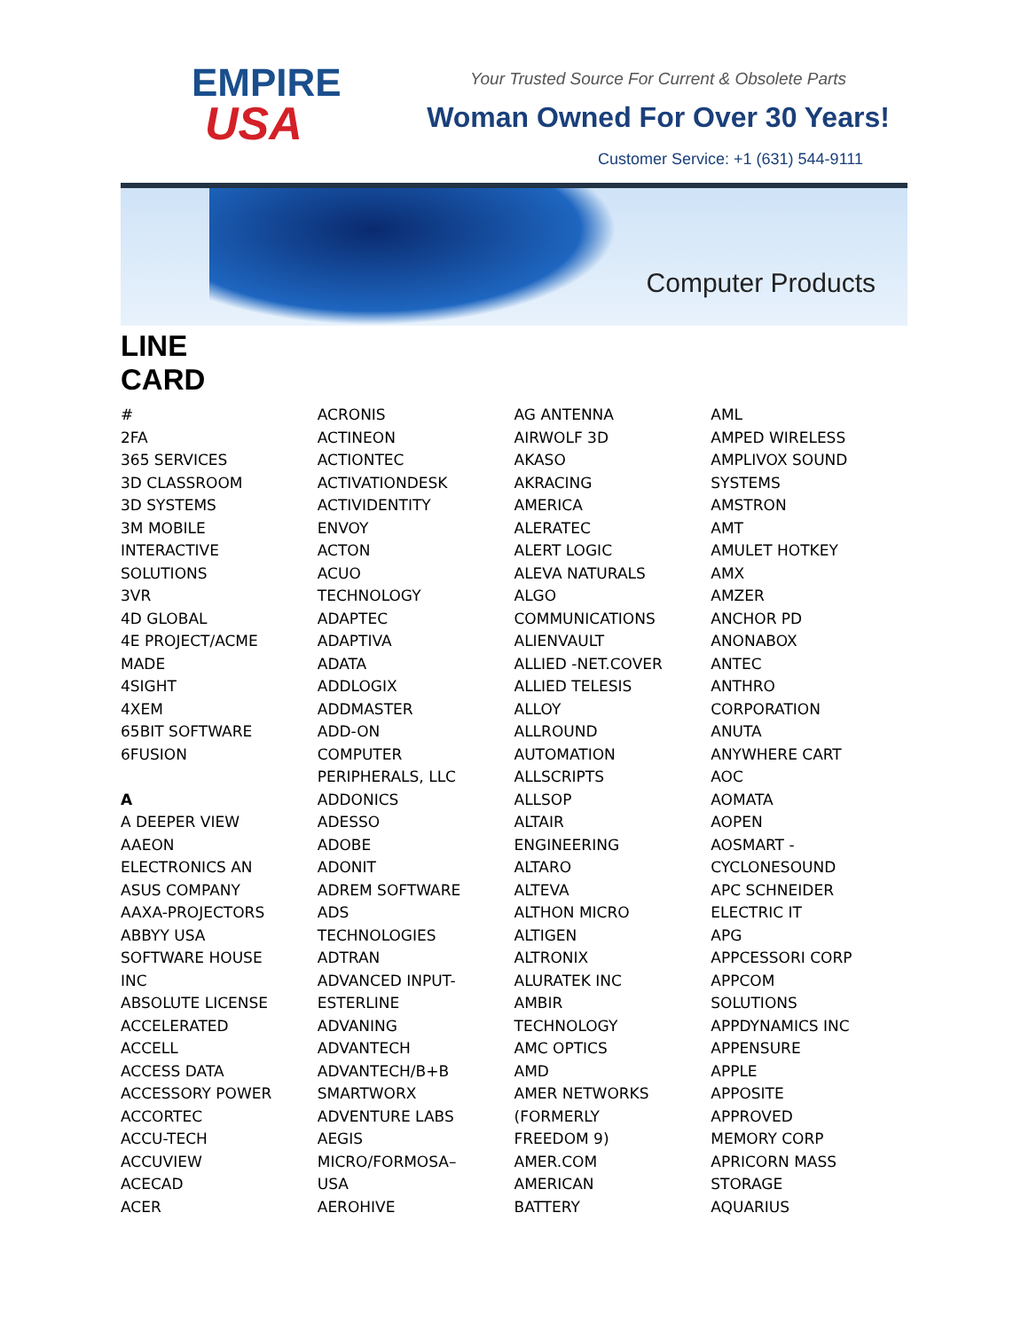EMPIRE
USA
Your Trusted Source For Current & Obsolete Parts
Woman Owned For Over 30 Years!
Customer Service: +1 (631) 544-9111
Computer Products
LINE
CARD
#
2FA
365 SERVICES
3D CLASSROOM
3D SYSTEMS
3M MOBILE
INTERACTIVE
SOLUTIONS
3VR
4D GLOBAL
4E PROJECT/ACME
MADE
4SIGHT
4XEM
65BIT SOFTWARE
6FUSION
A
A DEEPER VIEW
AAEON
ELECTRONICS AN
ASUS COMPANY
AAXA-PROJECTORS
ABBYY USA
SOFTWARE HOUSE
INC
ABSOLUTE LICENSE
ACCELERATED
ACCELL
ACCESS DATA
ACCESSORY POWER
ACCORTEC
ACCU-TECH
ACCUVIEW
ACECAD
ACER
ACRONIS
ACTINEON
ACTIONTEC
ACTIVATIONDESK
ACTIVIDENTITY
ENVOY
ACTON
ACUO
TECHNOLOGY
ADAPTEC
ADAPTIVA
ADATA
ADDLOGIX
ADDMASTER
ADD-ON
COMPUTER
PERIPHERALS, LLC
ADDONICS
ADESSO
ADOBE
ADONIT
ADREM SOFTWARE
ADS
TECHNOLOGIES
ADTRAN
ADVANCED INPUT-
ESTERLINE
ADVANING
ADVANTECH
ADVANTECH/B+B
SMARTWORX
ADVENTURE LABS
AEGIS
MICRO/FORMOSA–
USA
AEROHIVE
AG ANTENNA
AIRWOLF 3D
AKASO
AKRACING
AMERICA
ALERATEC
ALERT LOGIC
ALEVA NATURALS
ALGO
COMMUNICATIONS
ALIENVAULT
ALLIED -NET.COVER
ALLIED TELESIS
ALLOY
ALLROUND
AUTOMATION
ALLSCRIPTS
ALLSOP
ALTAIR
ENGINEERING
ALTARO
ALTEVA
ALTHON MICRO
ALTIGEN
ALTRONIX
ALURATEK INC
AMBIR
TECHNOLOGY
AMC OPTICS
AMD
AMER NETWORKS
(FORMERLY
FREEDOM 9)
AMER.COM
AMERICAN
BATTERY
AML
AMPED WIRELESS
AMPLIVOX SOUND
SYSTEMS
AMSTRON
AMT
AMULET HOTKEY
AMX
AMZER
ANCHOR PD
ANONABOX
ANTEC
ANTHRO
CORPORATION
ANUTA
ANYWHERE CART
AOC
AOMATA
AOPEN
AOSMART -
CYCLONESOUND
APC SCHNEIDER
ELECTRIC IT
APG
APPCESSORI CORP
APPCOM
SOLUTIONS
APPDYNAMICS INC
APPENSURE
APPLE
APPOSITE
APPROVED
MEMORY CORP
APRICORN MASS
STORAGE
AQUARIUS